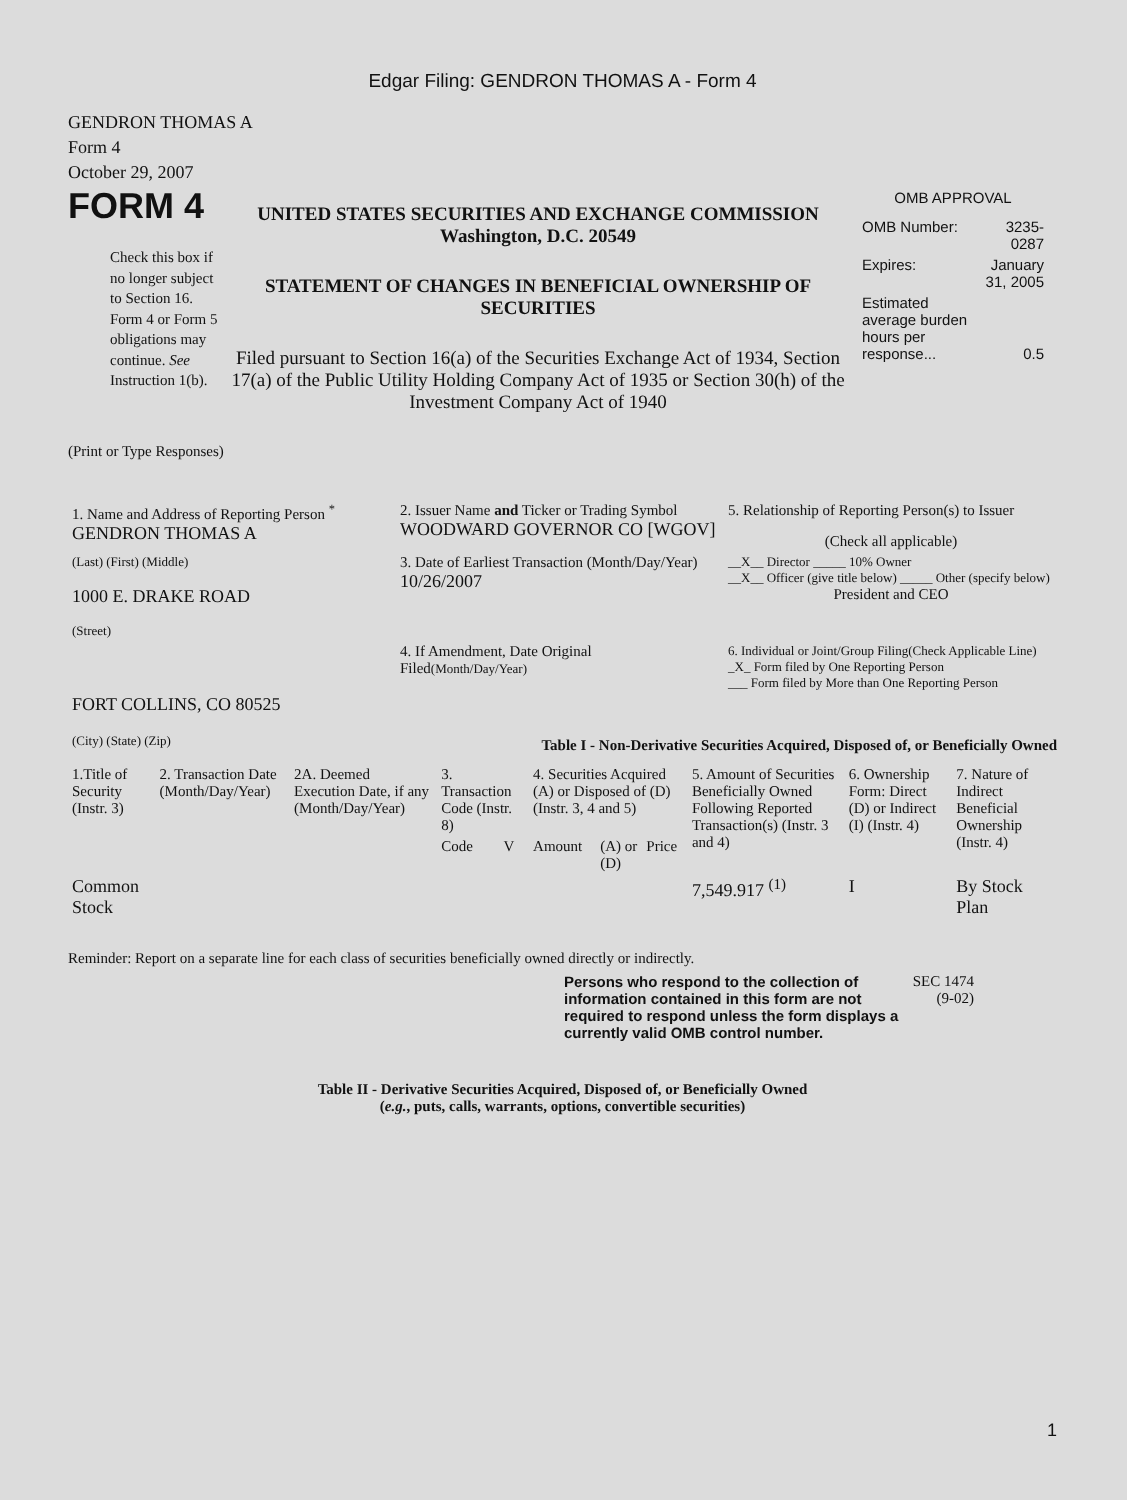Edgar Filing: GENDRON THOMAS A - Form 4
GENDRON THOMAS A
Form 4
October 29, 2007
FORM 4
Check this box if no longer subject to Section 16. Form 4 or Form 5 obligations may continue. See Instruction 1(b).
UNITED STATES SECURITIES AND EXCHANGE COMMISSION
Washington, D.C. 20549
STATEMENT OF CHANGES IN BENEFICIAL OWNERSHIP OF SECURITIES
Filed pursuant to Section 16(a) of the Securities Exchange Act of 1934, Section 17(a) of the Public Utility Holding Company Act of 1935 or Section 30(h) of the Investment Company Act of 1940
OMB APPROVAL
| OMB Number: | 3235-0287 |
| Expires: | January 31, 2005 |
| Estimated average burden hours per response... | 0.5 |
(Print or Type Responses)
| 1. Name and Address of Reporting Person <sup>*</sup> GENDRON THOMAS A | 2. Issuer Name and Ticker or Trading Symbol WOODWARD GOVERNOR CO [WGOV] | 5. Relationship of Reporting Person(s) to Issuer (Check all applicable) |
| (Last) (First) (Middle) 1000 E. DRAKE ROAD (Street) | 3. Date of Earliest Transaction (Month/Day/Year) 10/26/2007 | __X__ Director _____ 10% Owner __X__ Officer (give title below) _____ Other (specify below) President and CEO |
| FORT COLLINS, CO 80525 (City) (State) (Zip) | 4. If Amendment, Date Original Filed (Month/Day/Year) | 6. Individual or Joint/Group Filing(Check Applicable Line) _X_ Form filed by One Reporting Person ___ Form filed by More than One Reporting Person |
Table I - Non-Derivative Securities Acquired, Disposed of, or Beneficially Owned
| 1.Title of Security (Instr. 3) | 2. Transaction Date (Month/Day/Year) | 2A. Deemed Execution Date, if any (Month/Day/Year) | 3. Transaction Code (Instr. 8) | | 4. Securities Acquired (A) or Disposed of (D) (Instr. 3, 4 and 5) | | | 5. Amount of Securities Beneficially Owned Following Reported Transaction(s) (Instr. 3 and 4) | 6. Ownership Form: Direct (D) or Indirect (I) (Instr. 4) | 7. Nature of Indirect Beneficial Ownership (Instr. 4) |
| --- | --- | --- | --- | --- | --- | --- | --- | --- | --- | --- |
| | | | Code | V | Amount | (A) or (D) | Price | | | |
| Common Stock | | | | | | | | 7,549.917 <sup>(1)</sup> | I | By Stock Plan |
Reminder: Report on a separate line for each class of securities beneficially owned directly or indirectly.
Persons who respond to the collection of information contained in this form are not required to respond unless the form displays a currently valid OMB control number.
SEC 1474 (9-02)
Table II - Derivative Securities Acquired, Disposed of, or Beneficially Owned
(e.g., puts, calls, warrants, options, convertible securities)
1